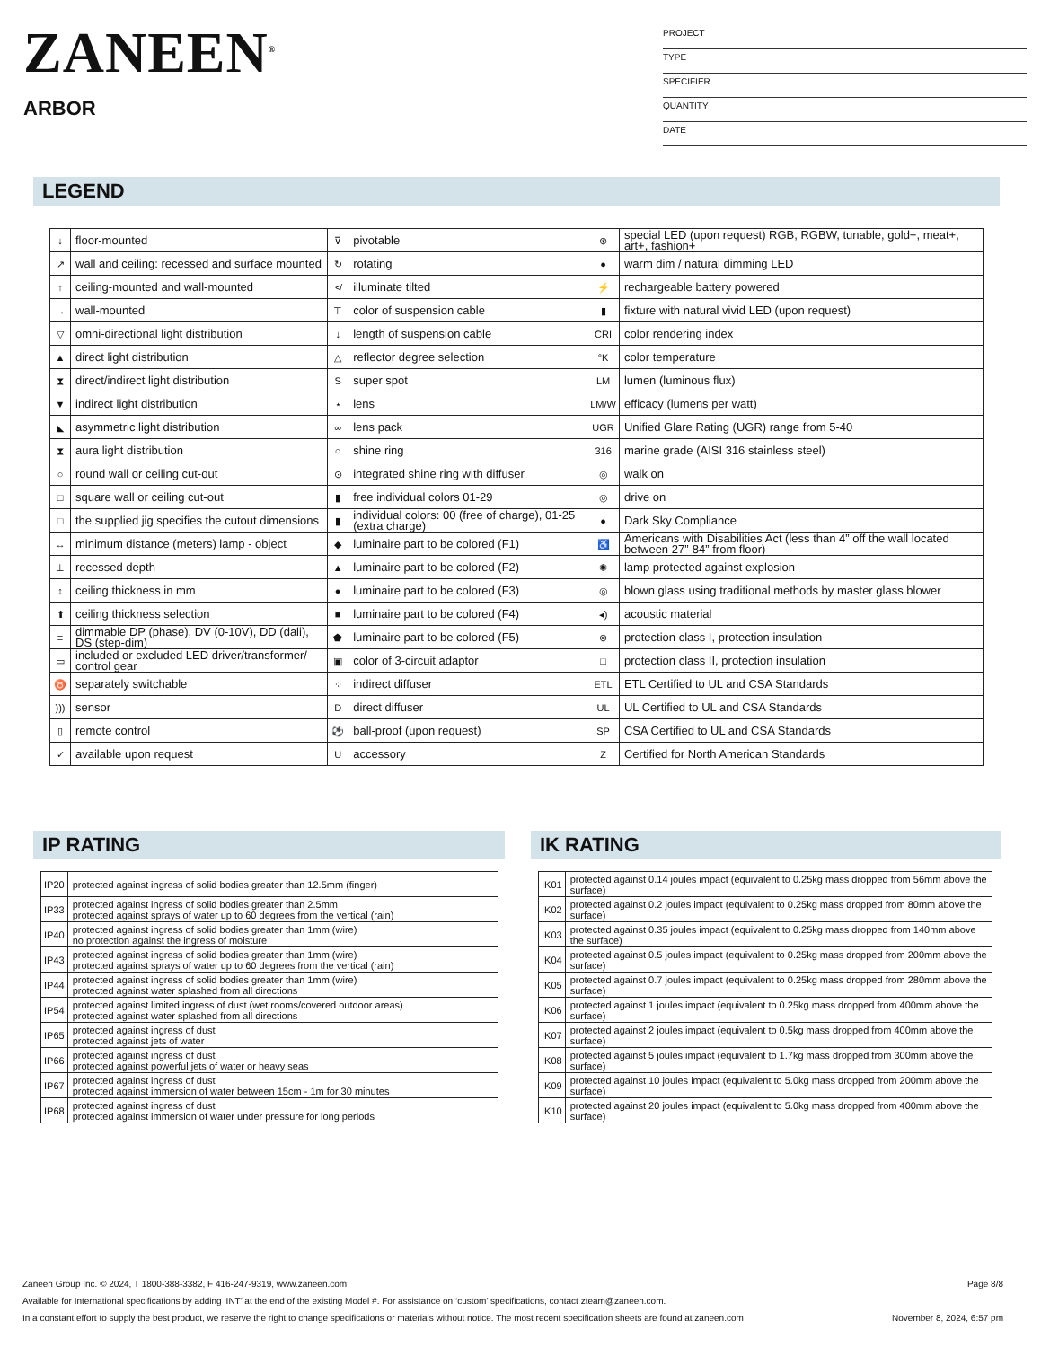ZANEEN<sup>®</sup>
ARBOR
PROJECT
TYPE
SPECIFIER
QUANTITY
DATE
LEGEND
| ↓ | floor-mounted | ⊽ | pivotable | ⊛ | special LED (upon request) RGB, RGBW, tunable, gold+, meat+, art+, fashion+ |
| ↗ | wall and ceiling: recessed and surface mounted | ↻ | rotating | ● | warm dim / natural dimming LED |
| ↑ | ceiling-mounted and wall-mounted | ≮ | illuminate tilted | ⚡ | rechargeable battery powered |
| → | wall-mounted | ⊤ | color of suspension cable | ▮ | fixture with natural vivid LED (upon request) |
| ▽ | omni-directional light distribution | ↓ | length of suspension cable | CRI | color rendering index |
| ▲ | direct light distribution | △ | reflector degree selection | °K | color temperature |
| ⧗ | direct/indirect light distribution | S | super spot | LM | lumen (luminous flux) |
| ▼ | indirect light distribution | ⋆ | lens | LM/W | efficacy (lumens per watt) |
| ◣ | asymmetric light distribution | ∞ | lens pack | UGR | Unified Glare Rating (UGR) range from 5-40 |
| ⧗ | aura light distribution | ○ | shine ring | 316 | marine grade (AISI 316 stainless steel) |
| ○ | round wall or ceiling cut-out | ⊙ | integrated shine ring with diffuser | ◎ | walk on |
| □ | square wall or ceiling cut-out | ▮ | free individual colors 01-29 | ◎ | drive on |
| □ | the supplied jig specifies the cutout dimensions | ▮ | individual colors: 00 (free of charge), 01-25 (extra charge) | ● | Dark Sky Compliance |
| ↔ | minimum distance (meters) lamp - object | ◆ | luminaire part to be colored (F1) | ♿ | Americans with Disabilities Act (less than 4” off the wall located between 27”-84” from floor) |
| ⊥ | recessed depth | ▲ | luminaire part to be colored (F2) | ✺ | lamp protected against explosion |
| ↕ | ceiling thickness in mm | ● | luminaire part to be colored (F3) | ◎ | blown glass using traditional methods by master glass blower |
| ⬆ | ceiling thickness selection | ■ | luminaire part to be colored (F4) | ◂) | acoustic material |
| ≡ | dimmable DP (phase), DV (0-10V), DD (dali), DS (step-dim) | ⬟ | luminaire part to be colored (F5) | ⊜ | protection class I, protection insulation |
| ▭ | included or excluded LED driver/transformer/ control gear | ▣ | color of 3-circuit adaptor | □ | protection class II, protection insulation |
| ♉ | separately switchable | ⁘ | indirect diffuser | ETL | ETL Certified to UL and CSA Standards |
| ))) | sensor | D | direct diffuser | UL | UL Certified to UL and CSA Standards |
| ▯ | remote control | ⚽ | ball-proof (upon request) | SP | CSA Certified to UL and CSA Standards |
| ✓ | available upon request | U | accessory | Z | Certified for North American Standards |
IP RATING
| IP20 | protected against ingress of solid bodies greater than 12.5mm (finger) |
| IP33 | protected against ingress of solid bodies greater than 2.5mm protected against sprays of water up to 60 degrees from the vertical (rain) |
| IP40 | protected against ingress of solid bodies greater than 1mm (wire) no protection against the ingress of moisture |
| IP43 | protected against ingress of solid bodies greater than 1mm (wire) protected against sprays of water up to 60 degrees from the vertical (rain) |
| IP44 | protected against ingress of solid bodies greater than 1mm (wire) protected against water splashed from all directions |
| IP54 | protected against limited ingress of dust (wet rooms/covered outdoor areas) protected against water splashed from all directions |
| IP65 | protected against ingress of dust protected against jets of water |
| IP66 | protected against ingress of dust protected against powerful jets of water or heavy seas |
| IP67 | protected against ingress of dust protected against immersion of water between 15cm - 1m for 30 minutes |
| IP68 | protected against ingress of dust protected against immersion of water under pressure for long periods |
IK RATING
| IK01 | protected against 0.14 joules impact (equivalent to 0.25kg mass dropped from 56mm above the surface) |
| IK02 | protected against 0.2 joules impact (equivalent to 0.25kg mass dropped from 80mm above the surface) |
| IK03 | protected against 0.35 joules impact (equivalent to 0.25kg mass dropped from 140mm above the surface) |
| IK04 | protected against 0.5 joules impact (equivalent to 0.25kg mass dropped from 200mm above the surface) |
| IK05 | protected against 0.7 joules impact (equivalent to 0.25kg mass dropped from 280mm above the surface) |
| IK06 | protected against 1 joules impact (equivalent to 0.25kg mass dropped from 400mm above the surface) |
| IK07 | protected against 2 joules impact (equivalent to 0.5kg mass dropped from 400mm above the surface) |
| IK08 | protected against 5 joules impact (equivalent to 1.7kg mass dropped from 300mm above the surface) |
| IK09 | protected against 10 joules impact (equivalent to 5.0kg mass dropped from 200mm above the surface) |
| IK10 | protected against 20 joules impact (equivalent to 5.0kg mass dropped from 400mm above the surface) |
Zaneen Group Inc. © 2024, T 1800-388-3382, F 416-247-9319, www.zaneen.com Page 8/8
Available for International specifications by adding ‘INT’ at the end of the existing Model #. For assistance on ‘custom’ specifications, contact zteam@zaneen.com.
In a constant effort to supply the best product, we reserve the right to change specifications or materials without notice. The most recent specification sheets are found at zaneen.com November 8, 2024, 6:57 pm